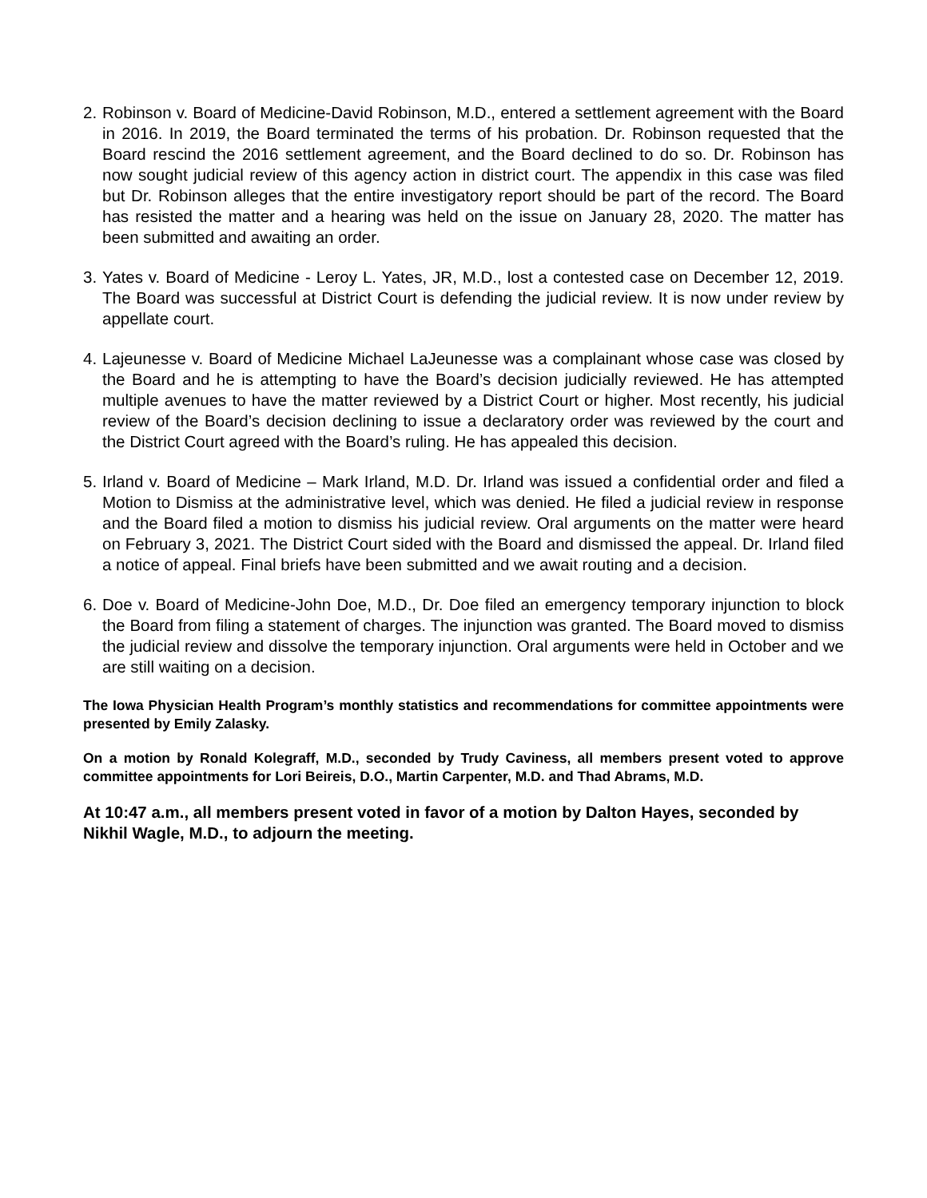2. Robinson v. Board of Medicine-David Robinson, M.D., entered a settlement agreement with the Board in 2016. In 2019, the Board terminated the terms of his probation. Dr. Robinson requested that the Board rescind the 2016 settlement agreement, and the Board declined to do so. Dr. Robinson has now sought judicial review of this agency action in district court. The appendix in this case was filed but Dr. Robinson alleges that the entire investigatory report should be part of the record. The Board has resisted the matter and a hearing was held on the issue on January 28, 2020. The matter has been submitted and awaiting an order.
3. Yates v. Board of Medicine - Leroy L. Yates, JR, M.D., lost a contested case on December 12, 2019. The Board was successful at District Court is defending the judicial review. It is now under review by appellate court.
4. Lajeunesse v. Board of Medicine Michael LaJeunesse was a complainant whose case was closed by the Board and he is attempting to have the Board’s decision judicially reviewed. He has attempted multiple avenues to have the matter reviewed by a District Court or higher. Most recently, his judicial review of the Board’s decision declining to issue a declaratory order was reviewed by the court and the District Court agreed with the Board’s ruling. He has appealed this decision.
5. Irland v. Board of Medicine – Mark Irland, M.D. Dr. Irland was issued a confidential order and filed a Motion to Dismiss at the administrative level, which was denied. He filed a judicial review in response and the Board filed a motion to dismiss his judicial review. Oral arguments on the matter were heard on February 3, 2021. The District Court sided with the Board and dismissed the appeal. Dr. Irland filed a notice of appeal. Final briefs have been submitted and we await routing and a decision.
6. Doe v. Board of Medicine-John Doe, M.D., Dr. Doe filed an emergency temporary injunction to block the Board from filing a statement of charges. The injunction was granted. The Board moved to dismiss the judicial review and dissolve the temporary injunction. Oral arguments were held in October and we are still waiting on a decision.
The Iowa Physician Health Program’s monthly statistics and recommendations for committee appointments were presented by Emily Zalasky.
On a motion by Ronald Kolegraff, M.D., seconded by Trudy Caviness, all members present voted to approve committee appointments for Lori Beireis, D.O., Martin Carpenter, M.D. and Thad Abrams, M.D.
At 10:47 a.m., all members present voted in favor of a motion by Dalton Hayes, seconded by Nikhil Wagle, M.D., to adjourn the meeting.